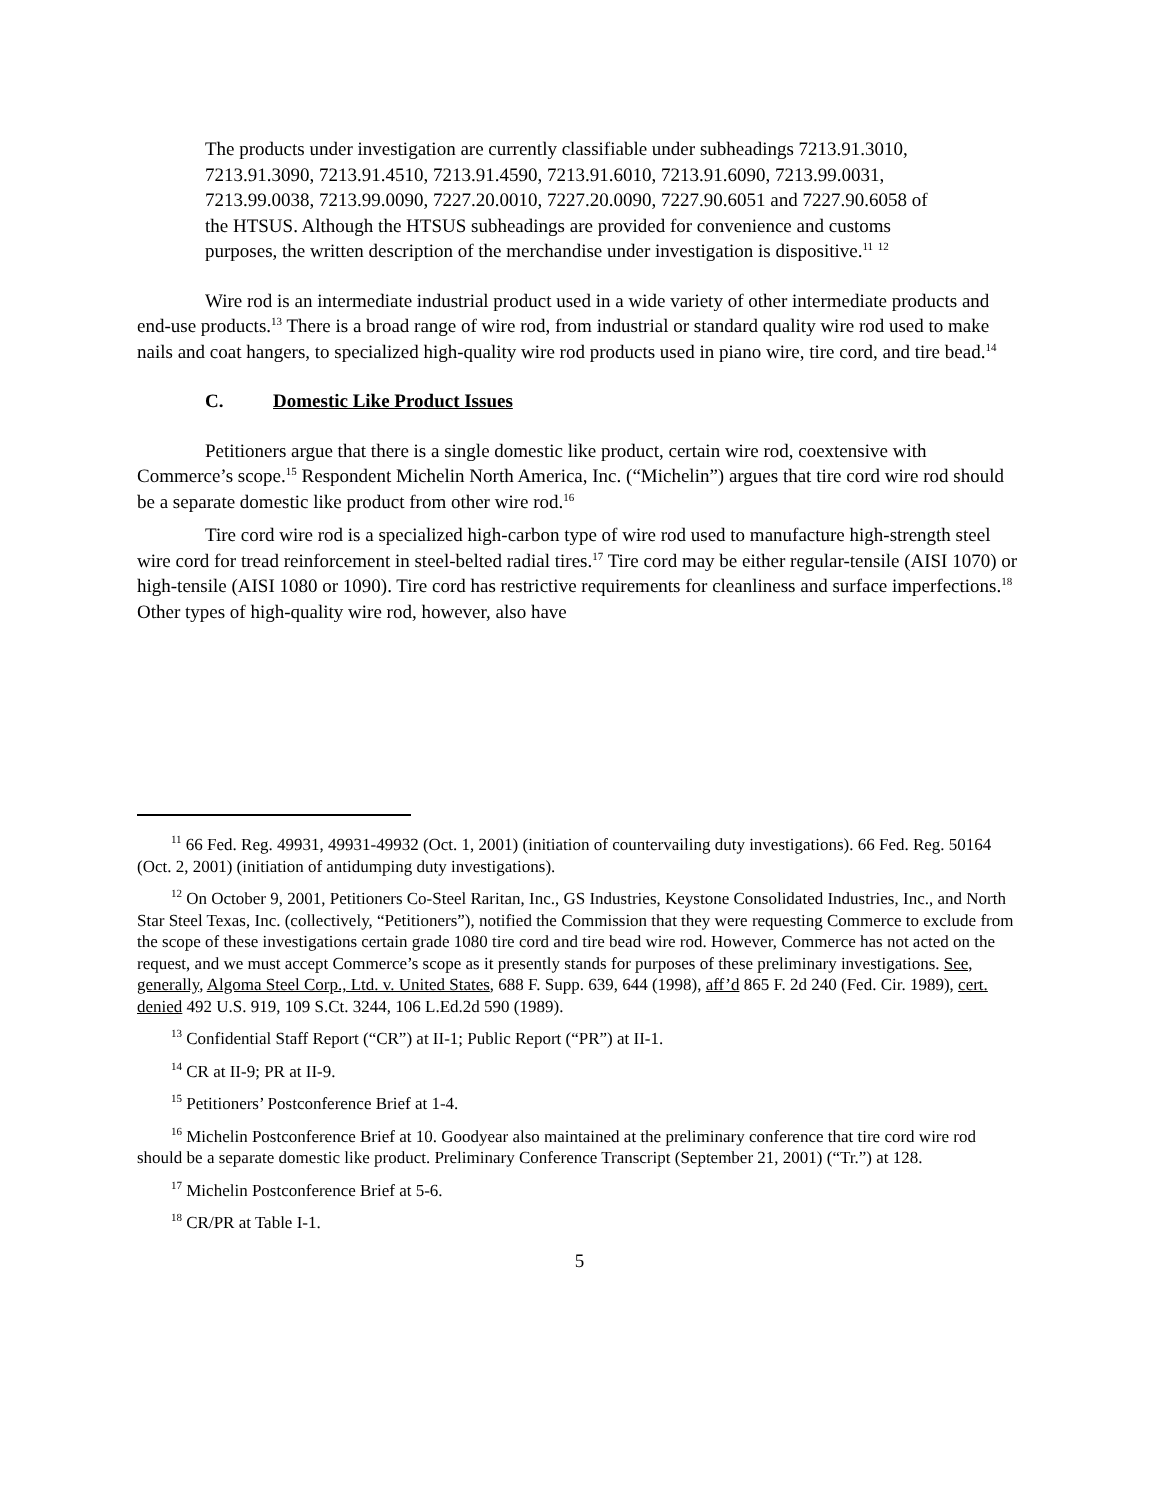The products under investigation are currently classifiable under subheadings 7213.91.3010, 7213.91.3090, 7213.91.4510, 7213.91.4590, 7213.91.6010, 7213.91.6090, 7213.99.0031, 7213.99.0038, 7213.99.0090, 7227.20.0010, 7227.20.0090, 7227.90.6051 and 7227.90.6058 of the HTSUS. Although the HTSUS subheadings are provided for convenience and customs purposes, the written description of the merchandise under investigation is dispositive.<sup>11</sup> <sup>12</sup>
Wire rod is an intermediate industrial product used in a wide variety of other intermediate products and end-use products.<sup>13</sup> There is a broad range of wire rod, from industrial or standard quality wire rod used to make nails and coat hangers, to specialized high-quality wire rod products used in piano wire, tire cord, and tire bead.<sup>14</sup>
C. Domestic Like Product Issues
Petitioners argue that there is a single domestic like product, certain wire rod, coextensive with Commerce’s scope.<sup>15</sup> Respondent Michelin North America, Inc. (“Michelin”) argues that tire cord wire rod should be a separate domestic like product from other wire rod.<sup>16</sup>
Tire cord wire rod is a specialized high-carbon type of wire rod used to manufacture high-strength steel wire cord for tread reinforcement in steel-belted radial tires.<sup>17</sup> Tire cord may be either regular-tensile (AISI 1070) or high-tensile (AISI 1080 or 1090). Tire cord has restrictive requirements for cleanliness and surface imperfections.<sup>18</sup> Other types of high-quality wire rod, however, also have
<sup>11</sup> 66 Fed. Reg. 49931, 49931-49932 (Oct. 1, 2001) (initiation of countervailing duty investigations). 66 Fed. Reg. 50164 (Oct. 2, 2001) (initiation of antidumping duty investigations).
<sup>12</sup> On October 9, 2001, Petitioners Co-Steel Raritan, Inc., GS Industries, Keystone Consolidated Industries, Inc., and North Star Steel Texas, Inc. (collectively, “Petitioners”), notified the Commission that they were requesting Commerce to exclude from the scope of these investigations certain grade 1080 tire cord and tire bead wire rod. However, Commerce has not acted on the request, and we must accept Commerce’s scope as it presently stands for purposes of these preliminary investigations. See, generally, Algoma Steel Corp., Ltd. v. United States, 688 F. Supp. 639, 644 (1998), aff’d 865 F. 2d 240 (Fed. Cir. 1989), cert. denied 492 U.S. 919, 109 S.Ct. 3244, 106 L.Ed.2d 590 (1989).
<sup>13</sup> Confidential Staff Report (“CR”) at II-1; Public Report (“PR”) at II-1.
<sup>14</sup> CR at II-9; PR at II-9.
<sup>15</sup> Petitioners’ Postconference Brief at 1-4.
<sup>16</sup> Michelin Postconference Brief at 10. Goodyear also maintained at the preliminary conference that tire cord wire rod should be a separate domestic like product. Preliminary Conference Transcript (September 21, 2001) (“Tr.”) at 128.
<sup>17</sup> Michelin Postconference Brief at 5-6.
<sup>18</sup> CR/PR at Table I-1.
5